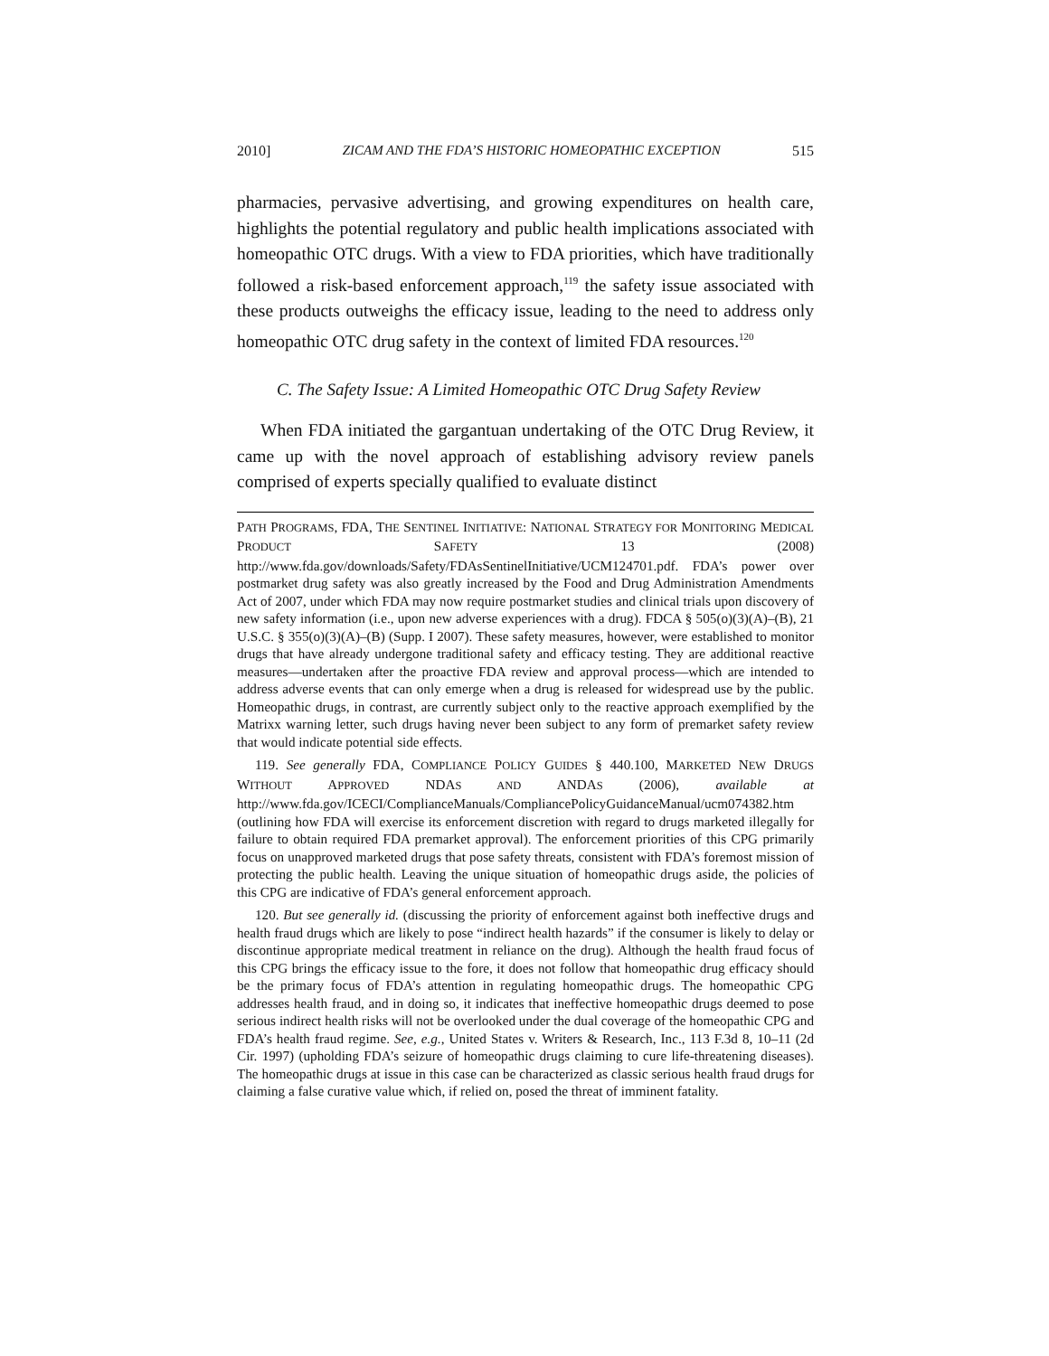2010] ZICAM AND THE FDA’S HISTORIC HOMEOPATHIC EXCEPTION 515
pharmacies, pervasive advertising, and growing expenditures on health care, highlights the potential regulatory and public health implications associated with homeopathic OTC drugs. With a view to FDA priorities, which have traditionally followed a risk-based enforcement approach,<sup>119</sup> the safety issue associated with these products outweighs the efficacy issue, leading to the need to address only homeopathic OTC drug safety in the context of limited FDA resources.<sup>120</sup>
C. The Safety Issue: A Limited Homeopathic OTC Drug Safety Review
When FDA initiated the gargantuan undertaking of the OTC Drug Review, it came up with the novel approach of establishing advisory review panels comprised of experts specially qualified to evaluate distinct
PATH PROGRAMS, FDA, THE SENTINEL INITIATIVE: NATIONAL STRATEGY FOR MONITORING MEDICAL PRODUCT SAFETY 13 (2008) http://www.fda.gov/downloads/Safety/FDAsSentinelInitiative/UCM124701.pdf. FDA’s power over postmarket drug safety was also greatly increased by the Food and Drug Administration Amendments Act of 2007, under which FDA may now require postmarket studies and clinical trials upon discovery of new safety information (i.e., upon new adverse experiences with a drug). FDCA § 505(o)(3)(A)–(B), 21 U.S.C. § 355(o)(3)(A)–(B) (Supp. I 2007). These safety measures, however, were established to monitor drugs that have already undergone traditional safety and efficacy testing. They are additional reactive measures—undertaken after the proactive FDA review and approval process—which are intended to address adverse events that can only emerge when a drug is released for widespread use by the public. Homeopathic drugs, in contrast, are currently subject only to the reactive approach exemplified by the Matrixx warning letter, such drugs having never been subject to any form of premarket safety review that would indicate potential side effects.
119. See generally FDA, COMPLIANCE POLICY GUIDES § 440.100, MARKETED NEW DRUGS WITHOUT APPROVED NDAS AND ANDAS (2006), available at http://www.fda.gov/ICECI/ComplianceManuals/CompliancePolicyGuidanceManual/ucm074382.htm (outlining how FDA will exercise its enforcement discretion with regard to drugs marketed illegally for failure to obtain required FDA premarket approval). The enforcement priorities of this CPG primarily focus on unapproved marketed drugs that pose safety threats, consistent with FDA’s foremost mission of protecting the public health. Leaving the unique situation of homeopathic drugs aside, the policies of this CPG are indicative of FDA’s general enforcement approach.
120. But see generally id. (discussing the priority of enforcement against both ineffective drugs and health fraud drugs which are likely to pose “indirect health hazards” if the consumer is likely to delay or discontinue appropriate medical treatment in reliance on the drug). Although the health fraud focus of this CPG brings the efficacy issue to the fore, it does not follow that homeopathic drug efficacy should be the primary focus of FDA’s attention in regulating homeopathic drugs. The homeopathic CPG addresses health fraud, and in doing so, it indicates that ineffective homeopathic drugs deemed to pose serious indirect health risks will not be overlooked under the dual coverage of the homeopathic CPG and FDA’s health fraud regime. See, e.g., United States v. Writers & Research, Inc., 113 F.3d 8, 10–11 (2d Cir. 1997) (upholding FDA’s seizure of homeopathic drugs claiming to cure life-threatening diseases). The homeopathic drugs at issue in this case can be characterized as classic serious health fraud drugs for claiming a false curative value which, if relied on, posed the threat of imminent fatality.